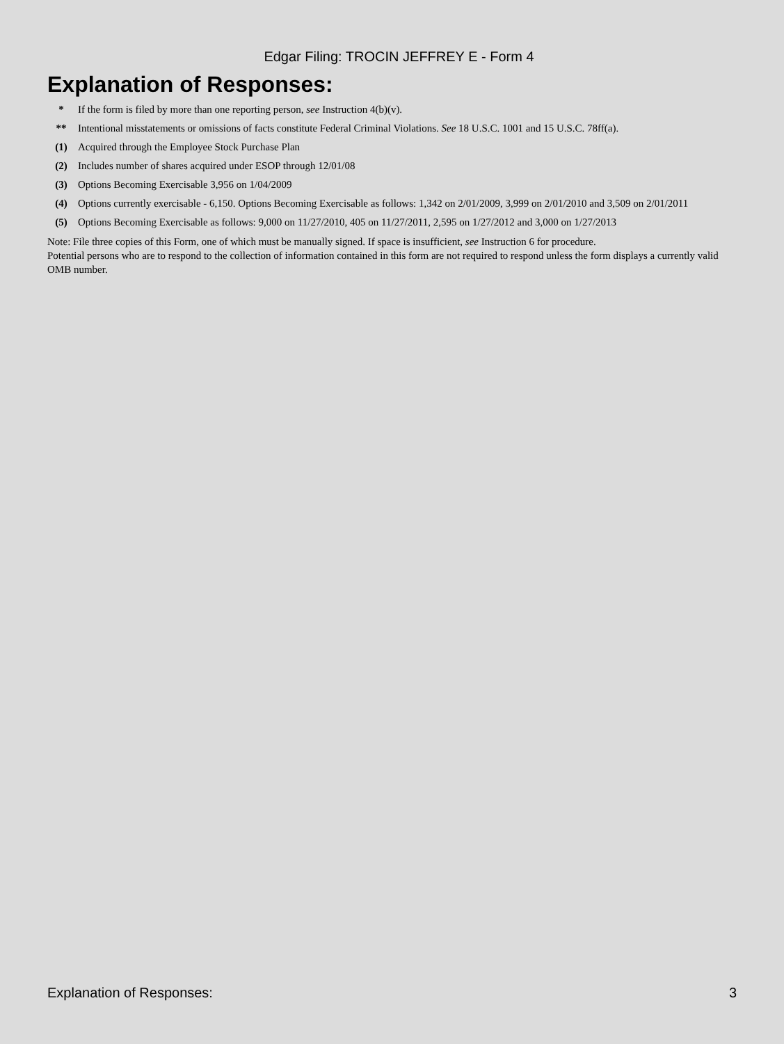Edgar Filing: TROCIN JEFFREY E - Form 4
Explanation of Responses:
| * | If the form is filed by more than one reporting person, see Instruction 4(b)(v). |
| ** | Intentional misstatements or omissions of facts constitute Federal Criminal Violations. See 18 U.S.C. 1001 and 15 U.S.C. 78ff(a). |
| (1) | Acquired through the Employee Stock Purchase Plan |
| (2) | Includes number of shares acquired under ESOP through 12/01/08 |
| (3) | Options Becoming Exercisable 3,956 on 1/04/2009 |
| (4) | Options currently exercisable - 6,150. Options Becoming Exercisable as follows: 1,342 on 2/01/2009, 3,999 on 2/01/2010 and 3,509 on 2/01/2011 |
| (5) | Options Becoming Exercisable as follows: 9,000 on 11/27/2010, 405 on 11/27/2011, 2,595 on 1/27/2012 and 3,000 on 1/27/2013 |
Note: File three copies of this Form, one of which must be manually signed. If space is insufficient, see Instruction 6 for procedure.
Potential persons who are to respond to the collection of information contained in this form are not required to respond unless the form displays a currently valid OMB number.
Explanation of Responses: 3